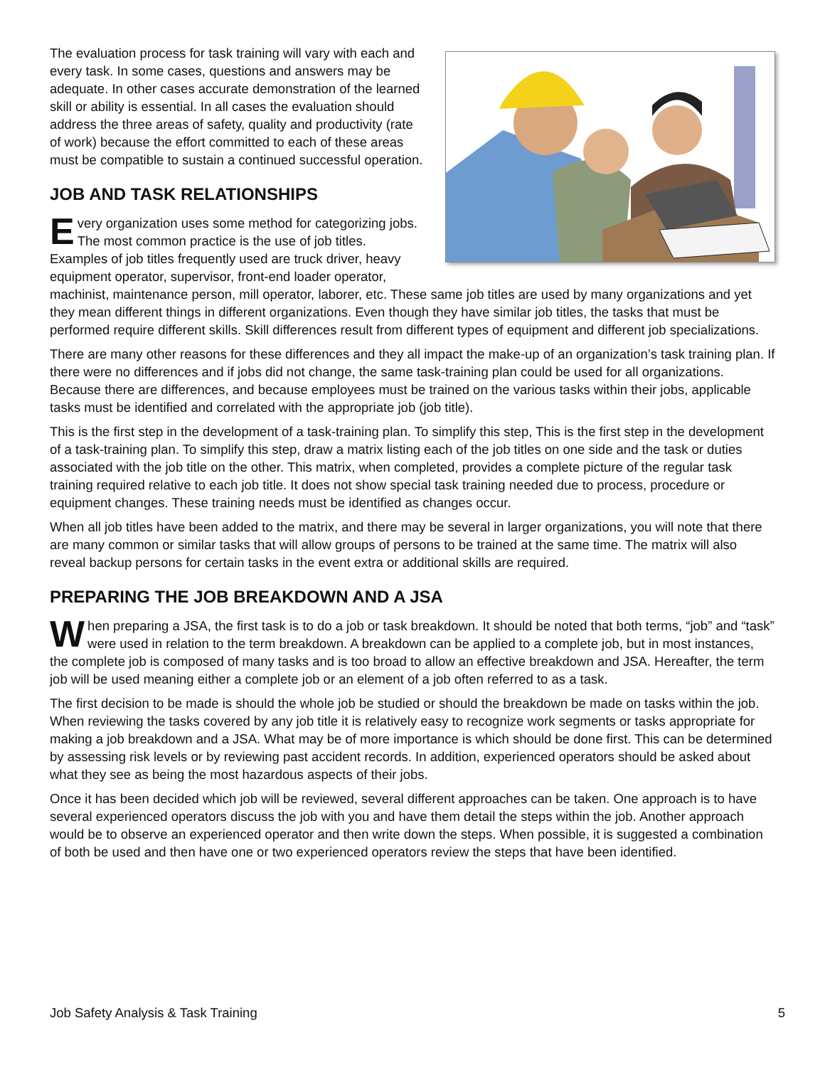The evaluation process for task training will vary with each and every task. In some cases, questions and answers may be adequate. In other cases accurate demonstration of the learned skill or ability is essential. In all cases the evaluation should address the three areas of safety, quality and productivity (rate of work) because the effort committed to each of these areas must be compatible to sustain a continued successful operation.
JOB AND TASK RELATIONSHIPS
Every organization uses some method for categorizing jobs. The most common practice is the use of job titles. Examples of job titles frequently used are truck driver, heavy equipment operator, supervisor, front-end loader operator, machinist, maintenance person, mill operator, laborer, etc. These same job titles are used by many organizations and yet they mean different things in different organizations. Even though they have similar job titles, the tasks that must be performed require different skills. Skill differences result from different types of equipment and different job specializations.
There are many other reasons for these differences and they all impact the make-up of an organization’s task training plan. If there were no differences and if jobs did not change, the same task-training plan could be used for all organizations. Because there are differences, and because employees must be trained on the various tasks within their jobs, applicable tasks must be identified and correlated with the appropriate job (job title).
This is the first step in the development of a task-training plan. To simplify this step, This is the first step in the development of a task-training plan. To simplify this step, draw a matrix listing each of the job titles on one side and the task or duties associated with the job title on the other. This matrix, when completed, provides a complete picture of the regular task training required relative to each job title. It does not show special task training needed due to process, procedure or equipment changes. These training needs must be identified as changes occur.
When all job titles have been added to the matrix, and there may be several in larger organizations, you will note that there are many common or similar tasks that will allow groups of persons to be trained at the same time. The matrix will also reveal backup persons for certain tasks in the event extra or additional skills are required.
PREPARING THE JOB BREAKDOWN AND A JSA
When preparing a JSA, the first task is to do a job or task breakdown. It should be noted that both terms, “job” and “task” were used in relation to the term breakdown. A breakdown can be applied to a complete job, but in most instances, the complete job is composed of many tasks and is too broad to allow an effective breakdown and JSA. Hereafter, the term job will be used meaning either a complete job or an element of a job often referred to as a task.
The first decision to be made is should the whole job be studied or should the breakdown be made on tasks within the job. When reviewing the tasks covered by any job title it is relatively easy to recognize work segments or tasks appropriate for making a job breakdown and a JSA. What may be of more importance is which should be done first. This can be determined by assessing risk levels or by reviewing past accident records. In addition, experienced operators should be asked about what they see as being the most hazardous aspects of their jobs.
Once it has been decided which job will be reviewed, several different approaches can be taken. One approach is to have several experienced operators discuss the job with you and have them detail the steps within the job. Another approach would be to observe an experienced operator and then write down the steps. When possible, it is suggested a combination of both be used and then have one or two experienced operators review the steps that have been identified.
Job Safety Analysis & Task Training 5